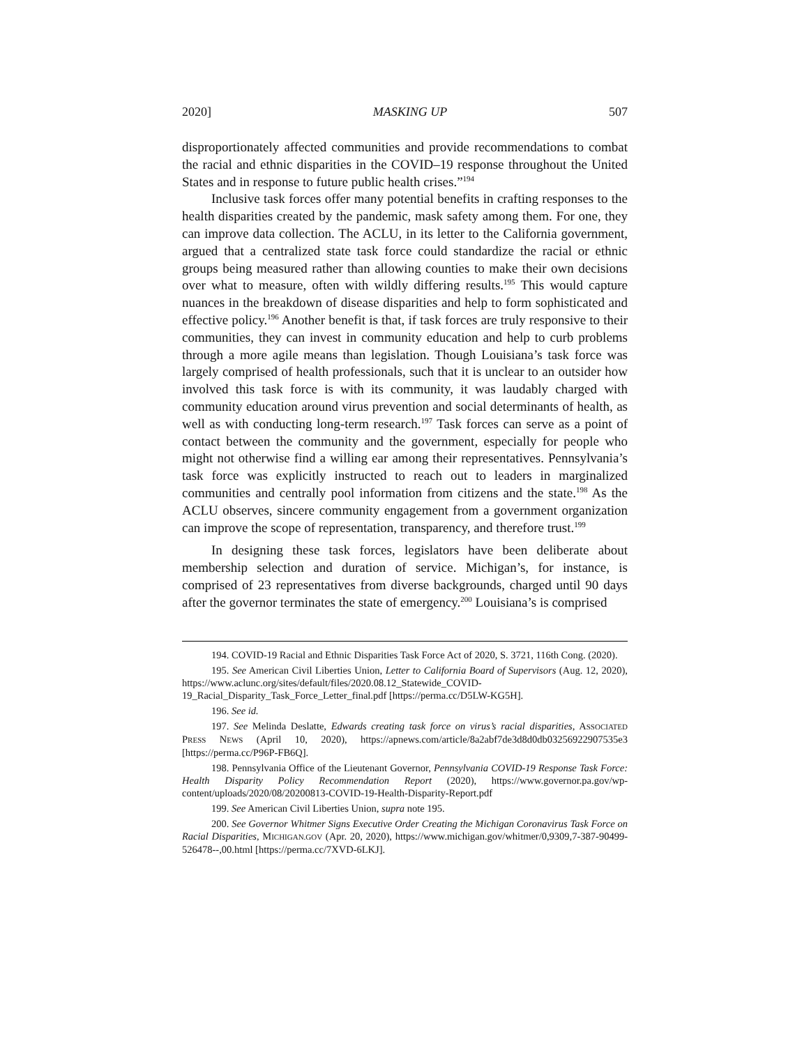2020] MASKING UP 507
disproportionately affected communities and provide recommendations to combat the racial and ethnic disparities in the COVID–19 response throughout the United States and in response to future public health crises.”<sup>194</sup>
Inclusive task forces offer many potential benefits in crafting responses to the health disparities created by the pandemic, mask safety among them. For one, they can improve data collection. The ACLU, in its letter to the California government, argued that a centralized state task force could standardize the racial or ethnic groups being measured rather than allowing counties to make their own decisions over what to measure, often with wildly differing results.<sup>195</sup> This would capture nuances in the breakdown of disease disparities and help to form sophisticated and effective policy.<sup>196</sup> Another benefit is that, if task forces are truly responsive to their communities, they can invest in community education and help to curb problems through a more agile means than legislation. Though Louisiana’s task force was largely comprised of health professionals, such that it is unclear to an outsider how involved this task force is with its community, it was laudably charged with community education around virus prevention and social determinants of health, as well as with conducting long-term research.<sup>197</sup> Task forces can serve as a point of contact between the community and the government, especially for people who might not otherwise find a willing ear among their representatives. Pennsylvania’s task force was explicitly instructed to reach out to leaders in marginalized communities and centrally pool information from citizens and the state.<sup>198</sup> As the ACLU observes, sincere community engagement from a government organization can improve the scope of representation, transparency, and therefore trust.<sup>199</sup>
In designing these task forces, legislators have been deliberate about membership selection and duration of service. Michigan’s, for instance, is comprised of 23 representatives from diverse backgrounds, charged until 90 days after the governor terminates the state of emergency.<sup>200</sup> Louisiana’s is comprised
194. COVID-19 Racial and Ethnic Disparities Task Force Act of 2020, S. 3721, 116th Cong. (2020).
195. See American Civil Liberties Union, Letter to California Board of Supervisors (Aug. 12, 2020), https://www.aclunc.org/sites/default/files/2020.08.12_Statewide_COVID-19_Racial_Disparity_Task_Force_Letter_final.pdf [https://perma.cc/D5LW-KG5H].
196. See id.
197. See Melinda Deslatte, Edwards creating task force on virus’s racial disparities, ASSOCIATED PRESS NEWS (April 10, 2020), https://apnews.com/article/8a2abf7de3d8d0db03256922907535e3 [https://perma.cc/P96P-FB6Q].
198. Pennsylvania Office of the Lieutenant Governor, Pennsylvania COVID-19 Response Task Force: Health Disparity Policy Recommendation Report (2020), https://www.governor.pa.gov/wp-content/uploads/2020/08/20200813-COVID-19-Health-Disparity-Report.pdf
199. See American Civil Liberties Union, supra note 195.
200. See Governor Whitmer Signs Executive Order Creating the Michigan Coronavirus Task Force on Racial Disparities, MICHIGAN.GOV (Apr. 20, 2020), https://www.michigan.gov/whitmer/0,9309,7-387-90499-526478--,00.html [https://perma.cc/7XVD-6LKJ].